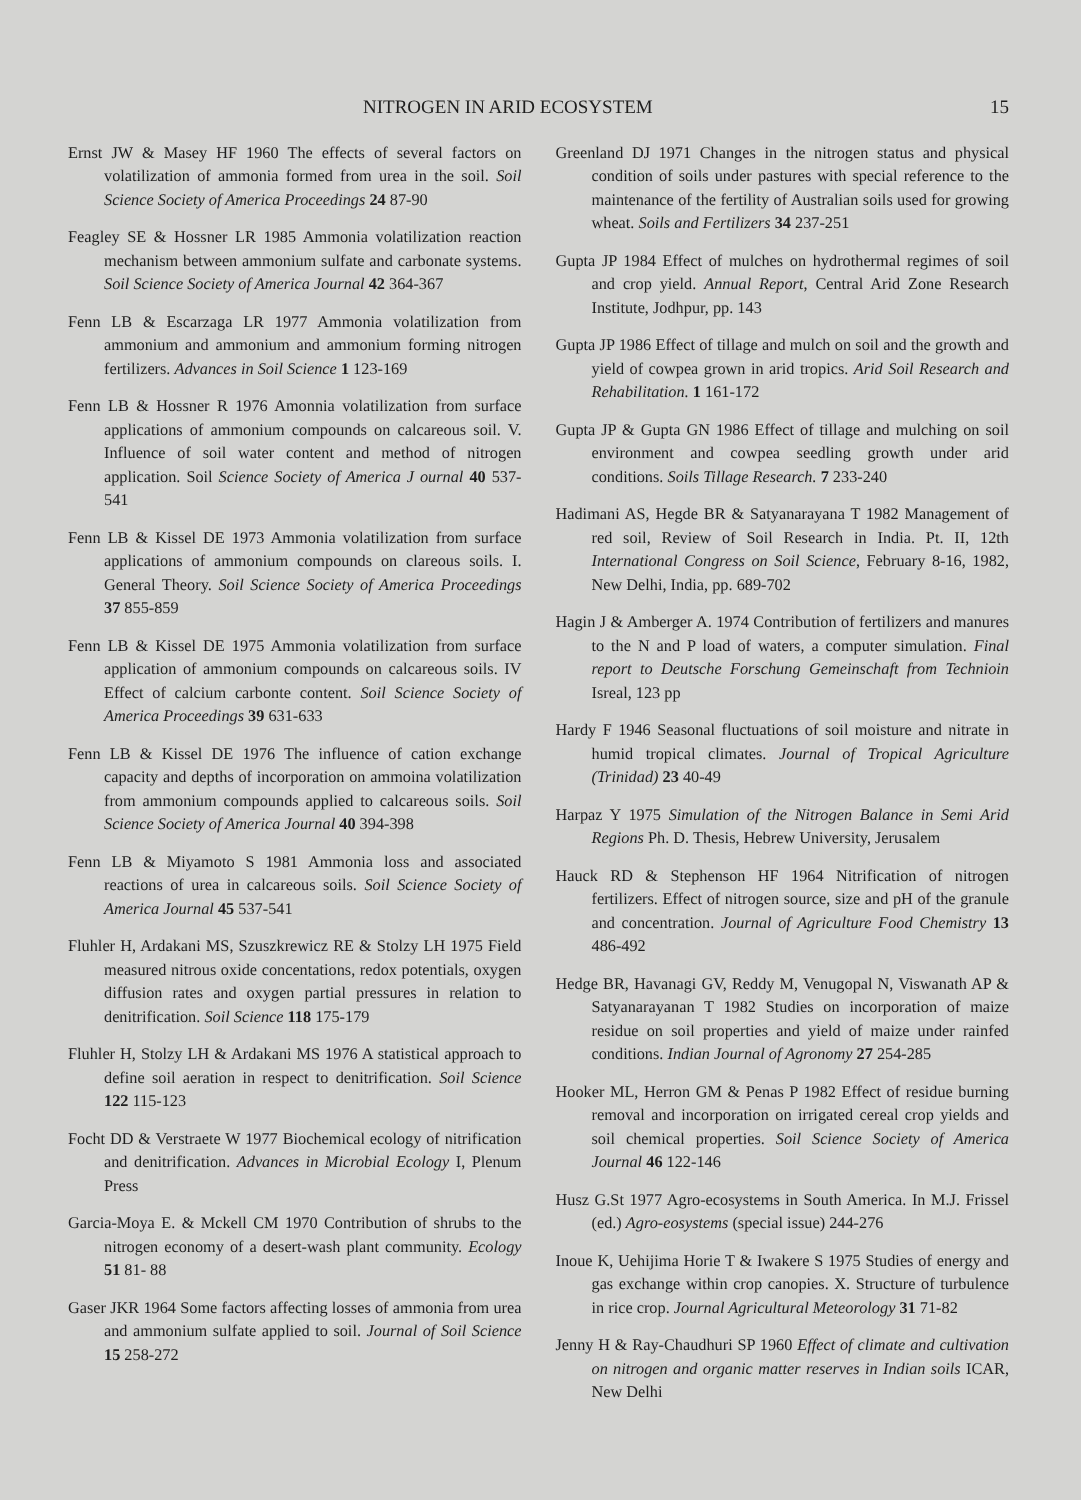NITROGEN IN ARID ECOSYSTEM 15
Ernst JW & Masey HF 1960 The effects of several factors on volatilization of ammonia formed from urea in the soil. Soil Science Society of America Proceedings 24 87-90
Feagley SE & Hossner LR 1985 Ammonia volatilization reaction mechanism between ammonium sulfate and carbonate systems. Soil Science Society of America Journal 42 364-367
Fenn LB & Escarzaga LR 1977 Ammonia volatilization from ammonium and ammonium and ammonium forming nitrogen fertilizers. Advances in Soil Science 1 123-169
Fenn LB & Hossner R 1976 Amonnia volatilization from surface applications of ammonium compounds on calcareous soil. V. Influence of soil water content and method of nitrogen application. Soil Science Society of America J ournal 40 537-541
Fenn LB & Kissel DE 1973 Ammonia volatilization from surface applications of ammonium compounds on clareous soils. I. General Theory. Soil Science Society of America Proceedings 37 855-859
Fenn LB & Kissel DE 1975 Ammonia volatilization from surface application of ammonium compounds on calcareous soils. IV Effect of calcium carbonte content. Soil Science Society of America Proceedings 39 631-633
Fenn LB & Kissel DE 1976 The influence of cation exchange capacity and depths of incorporation on ammoina volatilization from ammonium compounds applied to calcareous soils. Soil Science Society of America Journal 40 394-398
Fenn LB & Miyamoto S 1981 Ammonia loss and associated reactions of urea in calcareous soils. Soil Science Society of America Journal 45 537-541
Fluhler H, Ardakani MS, Szuszkrewicz RE & Stolzy LH 1975 Field measured nitrous oxide concentations, redox potentials, oxygen diffusion rates and oxygen partial pressures in relation to denitrification. Soil Science 118 175-179
Fluhler H, Stolzy LH & Ardakani MS 1976 A statistical approach to define soil aeration in respect to denitrification. Soil Science 122 115-123
Focht DD & Verstraete W 1977 Biochemical ecology of nitrification and denitrification. Advances in Microbial Ecology I, Plenum Press
Garcia-Moya E. & Mckell CM 1970 Contribution of shrubs to the nitrogen economy of a desert-wash plant community. Ecology 51 81- 88
Gaser JKR 1964 Some factors affecting losses of ammonia from urea and ammonium sulfate applied to soil. Journal of Soil Science 15 258-272
Greenland DJ 1971 Changes in the nitrogen status and physical condition of soils under pastures with special reference to the maintenance of the fertility of Australian soils used for growing wheat. Soils and Fertilizers 34 237-251
Gupta JP 1984 Effect of mulches on hydrothermal regimes of soil and crop yield. Annual Report, Central Arid Zone Research Institute, Jodhpur, pp. 143
Gupta JP 1986 Effect of tillage and mulch on soil and the growth and yield of cowpea grown in arid tropics. Arid Soil Research and Rehabilitation. 1 161-172
Gupta JP & Gupta GN 1986 Effect of tillage and mulching on soil environment and cowpea seedling growth under arid conditions. Soils Tillage Research. 7 233-240
Hadimani AS, Hegde BR & Satyanarayana T 1982 Management of red soil, Review of Soil Research in India. Pt. II, 12th International Congress on Soil Science, February 8-16, 1982, New Delhi, India, pp. 689-702
Hagin J & Amberger A. 1974 Contribution of fertilizers and manures to the N and P load of waters, a computer simulation. Final report to Deutsche Forschung Gemeinschaft from Technioin Isreal, 123 pp
Hardy F 1946 Seasonal fluctuations of soil moisture and nitrate in humid tropical climates. Journal of Tropical Agriculture (Trinidad) 23 40-49
Harpaz Y 1975 Simulation of the Nitrogen Balance in Semi Arid Regions Ph. D. Thesis, Hebrew University, Jerusalem
Hauck RD & Stephenson HF 1964 Nitrification of nitrogen fertilizers. Effect of nitrogen source, size and pH of the granule and concentration. Journal of Agriculture Food Chemistry 13 486-492
Hedge BR, Havanagi GV, Reddy M, Venugopal N, Viswanath AP & Satyanarayanan T 1982 Studies on incorporation of maize residue on soil properties and yield of maize under rainfed conditions. Indian Journal of Agronomy 27 254-285
Hooker ML, Herron GM & Penas P 1982 Effect of residue burning removal and incorporation on irrigated cereal crop yields and soil chemical properties. Soil Science Society of America Journal 46 122-146
Husz G.St 1977 Agro-ecosystems in South America. In M.J. Frissel (ed.) Agro-eosystems (special issue) 244-276
Inoue K, Uehijima Horie T & Iwakere S 1975 Studies of energy and gas exchange within crop canopies. X. Structure of turbulence in rice crop. Journal Agricultural Meteorology 31 71-82
Jenny H & Ray-Chaudhuri SP 1960 Effect of climate and cultivation on nitrogen and organic matter reserves in Indian soils ICAR, New Delhi